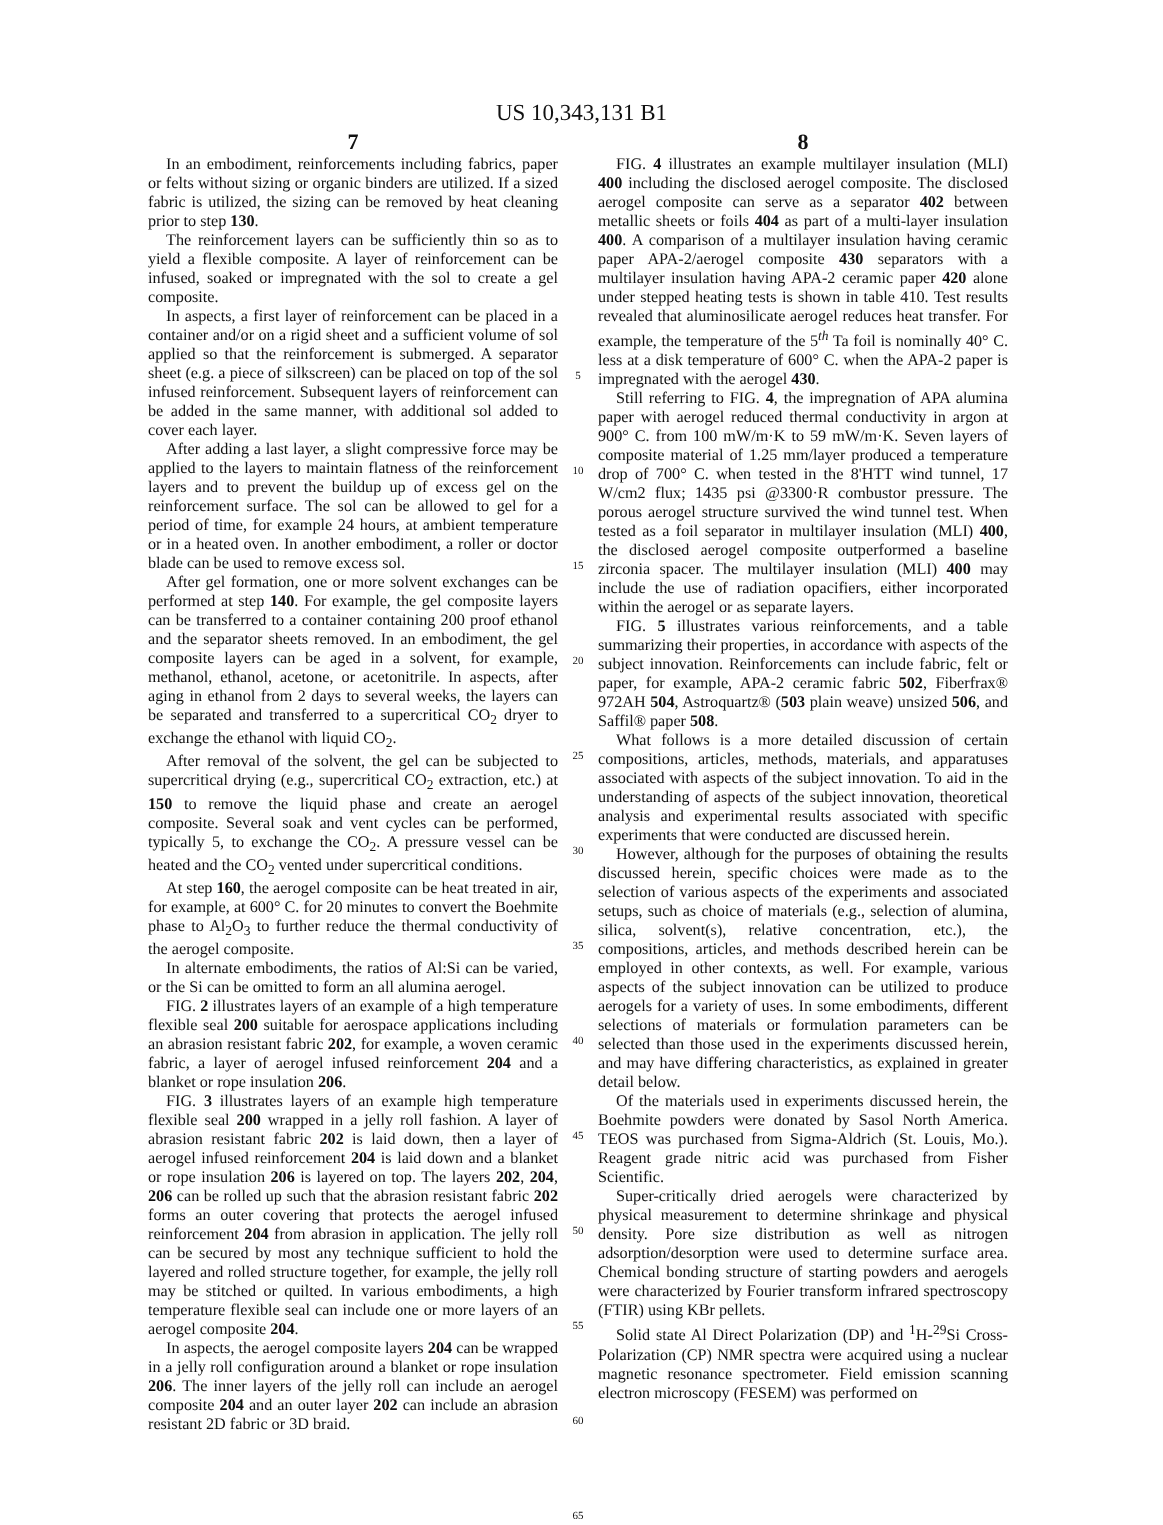US 10,343,131 B1
7
In an embodiment, reinforcements including fabrics, paper or felts without sizing or organic binders are utilized. If a sized fabric is utilized, the sizing can be removed by heat cleaning prior to step 130.
The reinforcement layers can be sufficiently thin so as to yield a flexible composite. A layer of reinforcement can be infused, soaked or impregnated with the sol to create a gel composite.
In aspects, a first layer of reinforcement can be placed in a container and/or on a rigid sheet and a sufficient volume of sol applied so that the reinforcement is submerged. A separator sheet (e.g. a piece of silkscreen) can be placed on top of the sol infused reinforcement. Subsequent layers of reinforcement can be added in the same manner, with additional sol added to cover each layer.
After adding a last layer, a slight compressive force may be applied to the layers to maintain flatness of the reinforcement layers and to prevent the buildup up of excess gel on the reinforcement surface. The sol can be allowed to gel for a period of time, for example 24 hours, at ambient temperature or in a heated oven. In another embodiment, a roller or doctor blade can be used to remove excess sol.
After gel formation, one or more solvent exchanges can be performed at step 140. For example, the gel composite layers can be transferred to a container containing 200 proof ethanol and the separator sheets removed. In an embodiment, the gel composite layers can be aged in a solvent, for example, methanol, ethanol, acetone, or acetonitrile. In aspects, after aging in ethanol from 2 days to several weeks, the layers can be separated and transferred to a supercritical CO<sub>2</sub> dryer to exchange the ethanol with liquid CO<sub>2</sub>.
After removal of the solvent, the gel can be subjected to supercritical drying (e.g., supercritical CO<sub>2</sub> extraction, etc.) at 150 to remove the liquid phase and create an aerogel composite. Several soak and vent cycles can be performed, typically 5, to exchange the CO<sub>2</sub>. A pressure vessel can be heated and the CO<sub>2</sub> vented under supercritical conditions.
At step 160, the aerogel composite can be heat treated in air, for example, at 600° C. for 20 minutes to convert the Boehmite phase to Al<sub>2</sub>O<sub>3</sub> to further reduce the thermal conductivity of the aerogel composite.
In alternate embodiments, the ratios of Al:Si can be varied, or the Si can be omitted to form an all alumina aerogel.
FIG. 2 illustrates layers of an example of a high temperature flexible seal 200 suitable for aerospace applications including an abrasion resistant fabric 202, for example, a woven ceramic fabric, a layer of aerogel infused reinforcement 204 and a blanket or rope insulation 206.
FIG. 3 illustrates layers of an example high temperature flexible seal 200 wrapped in a jelly roll fashion. A layer of abrasion resistant fabric 202 is laid down, then a layer of aerogel infused reinforcement 204 is laid down and a blanket or rope insulation 206 is layered on top. The layers 202, 204, 206 can be rolled up such that the abrasion resistant fabric 202 forms an outer covering that protects the aerogel infused reinforcement 204 from abrasion in application. The jelly roll can be secured by most any technique sufficient to hold the layered and rolled structure together, for example, the jelly roll may be stitched or quilted. In various embodiments, a high temperature flexible seal can include one or more layers of an aerogel composite 204.
In aspects, the aerogel composite layers 204 can be wrapped in a jelly roll configuration around a blanket or rope insulation 206. The inner layers of the jelly roll can include an aerogel composite 204 and an outer layer 202 can include an abrasion resistant 2D fabric or 3D braid.
5
10
15
20
25
30
35
40
45
50
55
60
65
8
FIG. 4 illustrates an example multilayer insulation (MLI) 400 including the disclosed aerogel composite. The disclosed aerogel composite can serve as a separator 402 between metallic sheets or foils 404 as part of a multi-layer insulation 400. A comparison of a multilayer insulation having ceramic paper APA-2/aerogel composite 430 separators with a multilayer insulation having APA-2 ceramic paper 420 alone under stepped heating tests is shown in table 410. Test results revealed that aluminosilicate aerogel reduces heat transfer. For example, the temperature of the 5<sup>th</sup> Ta foil is nominally 40° C. less at a disk temperature of 600° C. when the APA-2 paper is impregnated with the aerogel 430.
Still referring to FIG. 4, the impregnation of APA alumina paper with aerogel reduced thermal conductivity in argon at 900° C. from 100 mW/m·K to 59 mW/m·K. Seven layers of composite material of 1.25 mm/layer produced a temperature drop of 700° C. when tested in the 8'HTT wind tunnel, 17 W/cm2 flux; 1435 psi @3300·R combustor pressure. The porous aerogel structure survived the wind tunnel test. When tested as a foil separator in multilayer insulation (MLI) 400, the disclosed aerogel composite outperformed a baseline zirconia spacer. The multilayer insulation (MLI) 400 may include the use of radiation opacifiers, either incorporated within the aerogel or as separate layers.
FIG. 5 illustrates various reinforcements, and a table summarizing their properties, in accordance with aspects of the subject innovation. Reinforcements can include fabric, felt or paper, for example, APA-2 ceramic fabric 502, Fiberfrax® 972AH 504, Astroquartz® (503 plain weave) unsized 506, and Saffil® paper 508.
What follows is a more detailed discussion of certain compositions, articles, methods, materials, and apparatuses associated with aspects of the subject innovation. To aid in the understanding of aspects of the subject innovation, theoretical analysis and experimental results associated with specific experiments that were conducted are discussed herein.
However, although for the purposes of obtaining the results discussed herein, specific choices were made as to the selection of various aspects of the experiments and associated setups, such as choice of materials (e.g., selection of alumina, silica, solvent(s), relative concentration, etc.), the compositions, articles, and methods described herein can be employed in other contexts, as well. For example, various aspects of the subject innovation can be utilized to produce aerogels for a variety of uses. In some embodiments, different selections of materials or formulation parameters can be selected than those used in the experiments discussed herein, and may have differing characteristics, as explained in greater detail below.
Of the materials used in experiments discussed herein, the Boehmite powders were donated by Sasol North America. TEOS was purchased from Sigma-Aldrich (St. Louis, Mo.). Reagent grade nitric acid was purchased from Fisher Scientific.
Super-critically dried aerogels were characterized by physical measurement to determine shrinkage and physical density. Pore size distribution as well as nitrogen adsorption/desorption were used to determine surface area. Chemical bonding structure of starting powders and aerogels were characterized by Fourier transform infrared spectroscopy (FTIR) using KBr pellets.
Solid state Al Direct Polarization (DP) and <sup>1</sup>H-<sup>29</sup>Si Cross-Polarization (CP) NMR spectra were acquired using a nuclear magnetic resonance spectrometer. Field emission scanning electron microscopy (FESEM) was performed on